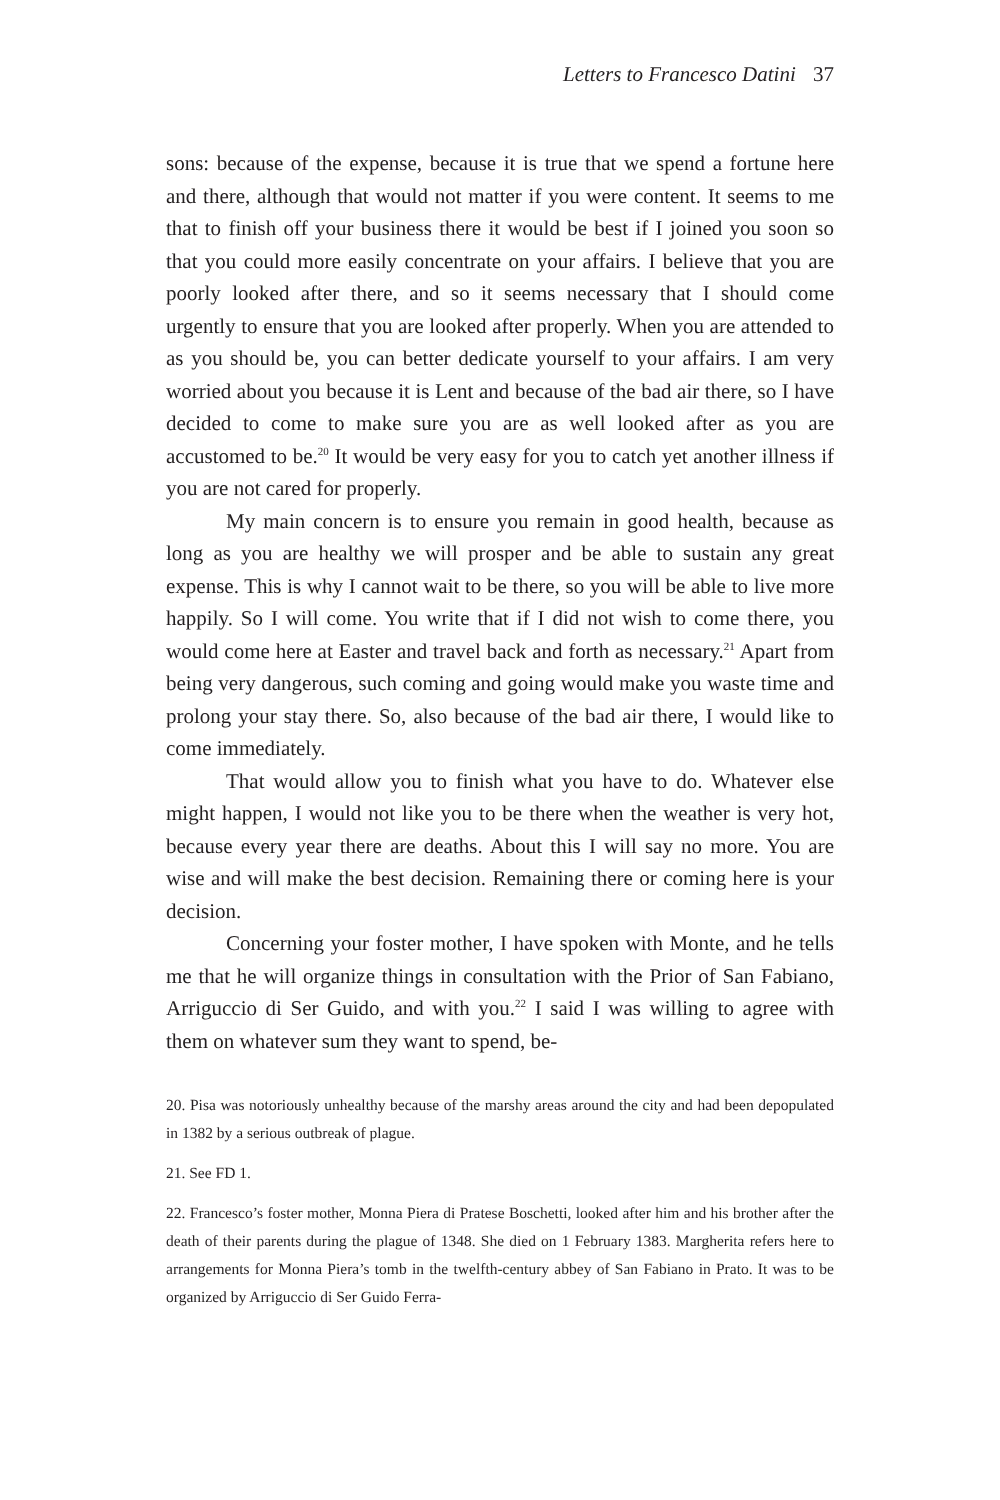Letters to Francesco Datini 37
sons: because of the expense, because it is true that we spend a fortune here and there, although that would not matter if you were content. It seems to me that to finish off your business there it would be best if I joined you soon so that you could more easily concentrate on your affairs. I believe that you are poorly looked after there, and so it seems necessary that I should come urgently to ensure that you are looked after properly. When you are attended to as you should be, you can better dedicate yourself to your affairs. I am very worried about you because it is Lent and because of the bad air there, so I have decided to come to make sure you are as well looked after as you are accustomed to be.<sup>20</sup> It would be very easy for you to catch yet another illness if you are not cared for properly.
My main concern is to ensure you remain in good health, because as long as you are healthy we will prosper and be able to sustain any great expense. This is why I cannot wait to be there, so you will be able to live more happily. So I will come. You write that if I did not wish to come there, you would come here at Easter and travel back and forth as necessary.<sup>21</sup> Apart from being very dangerous, such coming and going would make you waste time and prolong your stay there. So, also because of the bad air there, I would like to come immediately.
That would allow you to finish what you have to do. Whatever else might happen, I would not like you to be there when the weather is very hot, because every year there are deaths. About this I will say no more. You are wise and will make the best decision. Remaining there or coming here is your decision.
Concerning your foster mother, I have spoken with Monte, and he tells me that he will organize things in consultation with the Prior of San Fabiano, Arriguccio di Ser Guido, and with you.<sup>22</sup> I said I was willing to agree with them on whatever sum they want to spend, be-
20. Pisa was notoriously unhealthy because of the marshy areas around the city and had been depopulated in 1382 by a serious outbreak of plague.
21. See FD 1.
22. Francesco’s foster mother, Monna Piera di Pratese Boschetti, looked after him and his brother after the death of their parents during the plague of 1348. She died on 1 February 1383. Margherita refers here to arrangements for Monna Piera’s tomb in the twelfth-century abbey of San Fabiano in Prato. It was to be organized by Arriguccio di Ser Guido Ferra-